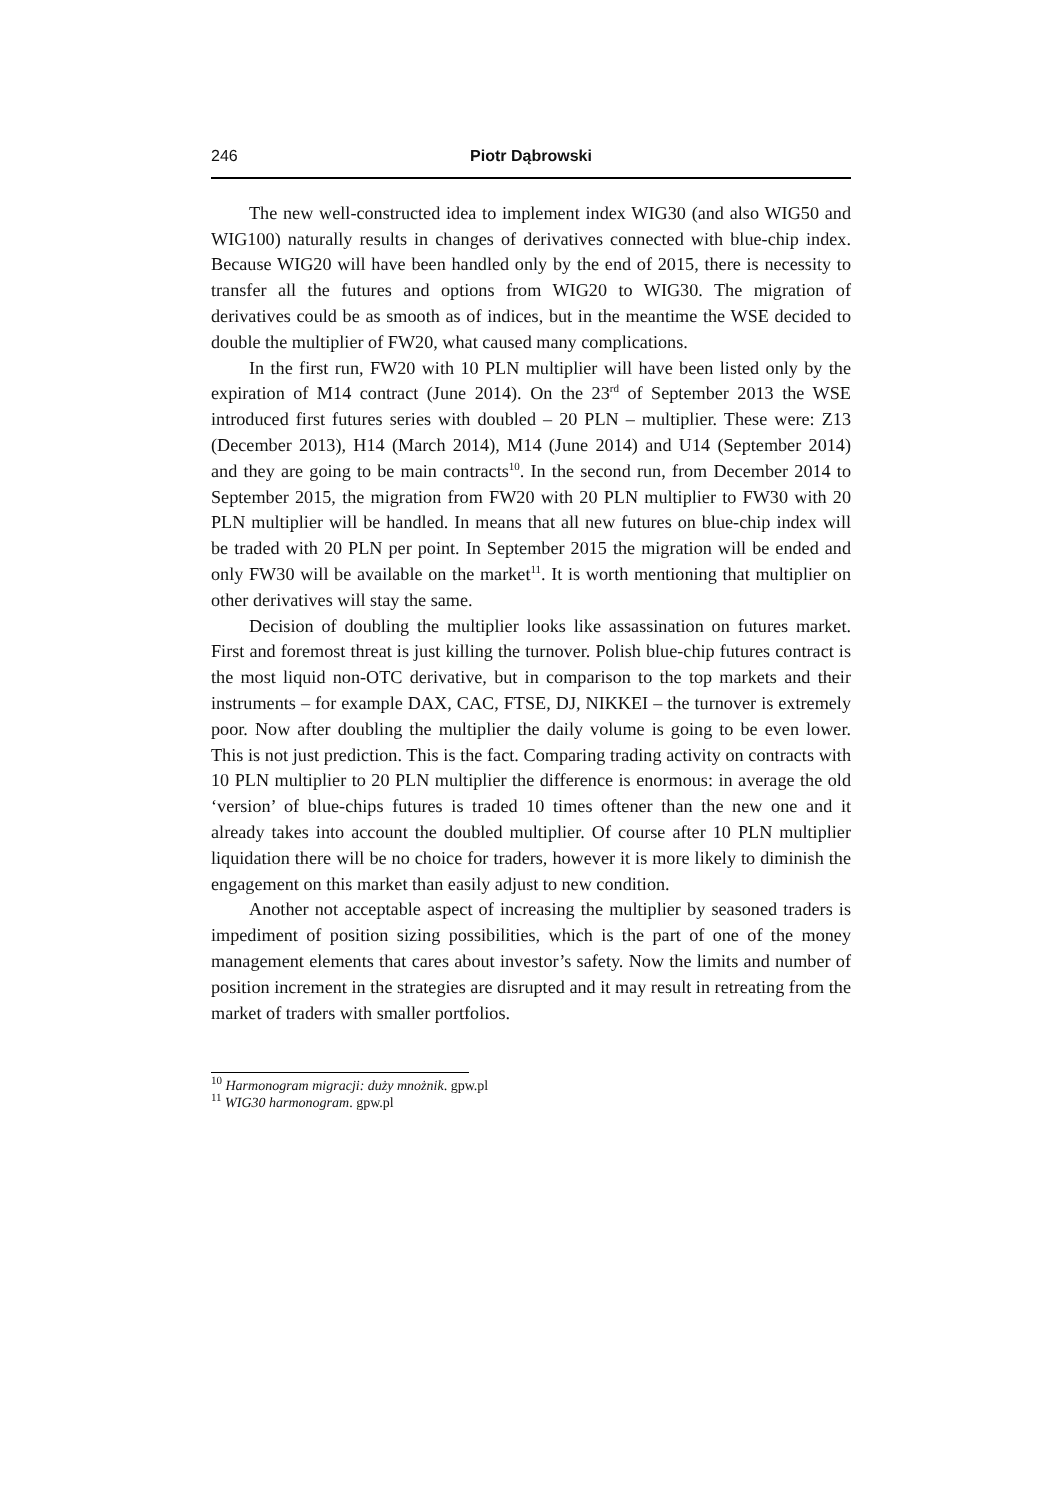246 Piotr Dąbrowski
The new well-constructed idea to implement index WIG30 (and also WIG50 and WIG100) naturally results in changes of derivatives connected with blue-chip index. Because WIG20 will have been handled only by the end of 2015, there is necessity to transfer all the futures and options from WIG20 to WIG30. The migration of derivatives could be as smooth as of indices, but in the meantime the WSE decided to double the multiplier of FW20, what caused many complications.
In the first run, FW20 with 10 PLN multiplier will have been listed only by the expiration of M14 contract (June 2014). On the 23<sup>rd</sup> of September 2013 the WSE introduced first futures series with doubled – 20 PLN – multiplier. These were: Z13 (December 2013), H14 (March 2014), M14 (June 2014) and U14 (September 2014) and they are going to be main contracts<sup>10</sup>. In the second run, from December 2014 to September 2015, the migration from FW20 with 20 PLN multiplier to FW30 with 20 PLN multiplier will be handled. In means that all new futures on blue-chip index will be traded with 20 PLN per point. In September 2015 the migration will be ended and only FW30 will be available on the market<sup>11</sup>. It is worth mentioning that multiplier on other derivatives will stay the same.
Decision of doubling the multiplier looks like assassination on futures market. First and foremost threat is just killing the turnover. Polish blue-chip futures contract is the most liquid non-OTC derivative, but in comparison to the top markets and their instruments – for example DAX, CAC, FTSE, DJ, NIKKEI – the turnover is extremely poor. Now after doubling the multiplier the daily volume is going to be even lower. This is not just prediction. This is the fact. Comparing trading activity on contracts with 10 PLN multiplier to 20 PLN multiplier the difference is enormous: in average the old ‘version’ of blue-chips futures is traded 10 times oftener than the new one and it already takes into account the doubled multiplier. Of course after 10 PLN multiplier liquidation there will be no choice for traders, however it is more likely to diminish the engagement on this market than easily adjust to new condition.
Another not acceptable aspect of increasing the multiplier by seasoned traders is impediment of position sizing possibilities, which is the part of one of the money management elements that cares about investor’s safety. Now the limits and number of position increment in the strategies are disrupted and it may result in retreating from the market of traders with smaller portfolios.
<sup>10</sup> Harmonogram migracji: duży mnożnik. gpw.pl
<sup>11</sup> WIG30 harmonogram. gpw.pl